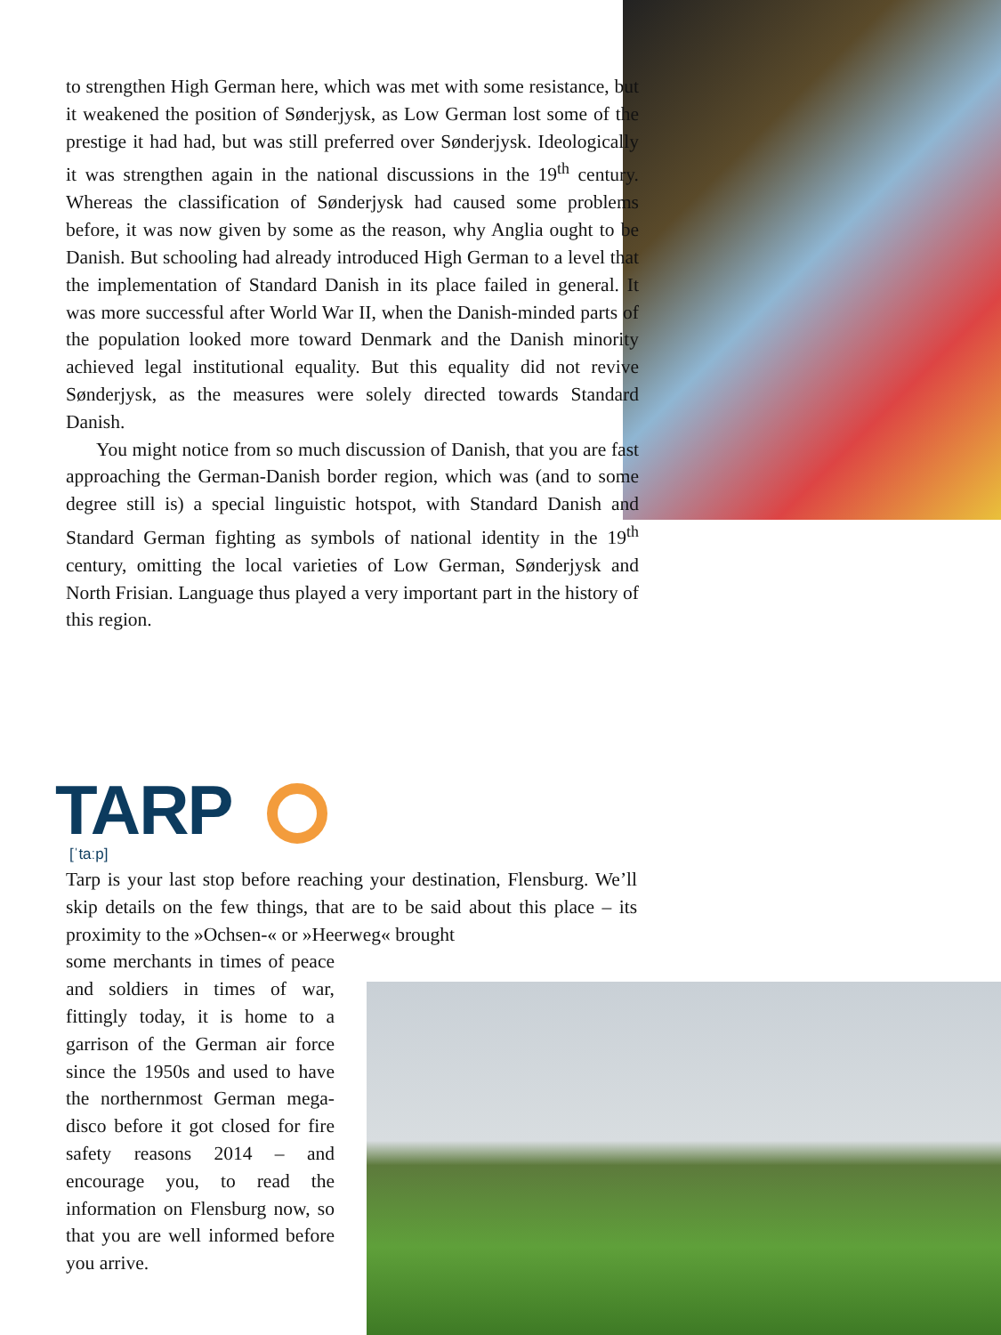to strengthen High German here, which was met with some resistance, but it weakened the position of Sønderjysk, as Low German lost some of the prestige it had had, but was still preferred over Sønderjysk. Ideologically it was strengthen again in the national discussions in the 19<sup>th</sup> century. Whereas the classification of Sønderjysk had caused some problems before, it was now given by some as the reason, why Anglia ought to be Danish. But schooling had already introduced High German to a level that the implementation of Standard Danish in its place failed in general. It was more successful after World War II, when the Danish-minded parts of the population looked more toward Denmark and the Danish minority achieved legal institutional equality. But this equality did not revive Sønderjysk, as the measures were solely directed towards Standard Danish.
You might notice from so much discussion of Danish, that you are fast approaching the German-Danish border region, which was (and to some degree still is) a special linguistic hotspot, with Standard Danish and Standard German fighting as symbols of national identity in the 19<sup>th</sup> century, omitting the local varieties of Low German, Sønderjysk and North Frisian. Language thus played a very important part in the history of this region.
TARP
[ˈtaːp]
Tarp is your last stop before reaching your destination, Flensburg. We’ll skip details on the few things, that are to be said about this place – its proximity to the »Ochsen-« or »Heerweg« brought
some merchants in times of peace and soldiers in times of war, fittingly today, it is home to a garrison of the German air force since the 1950s and used to have the northernmost German mega-disco before it got closed for fire safety reasons 2014 – and encourage you, to read the information on Flensburg now, so that you are well informed before you arrive.